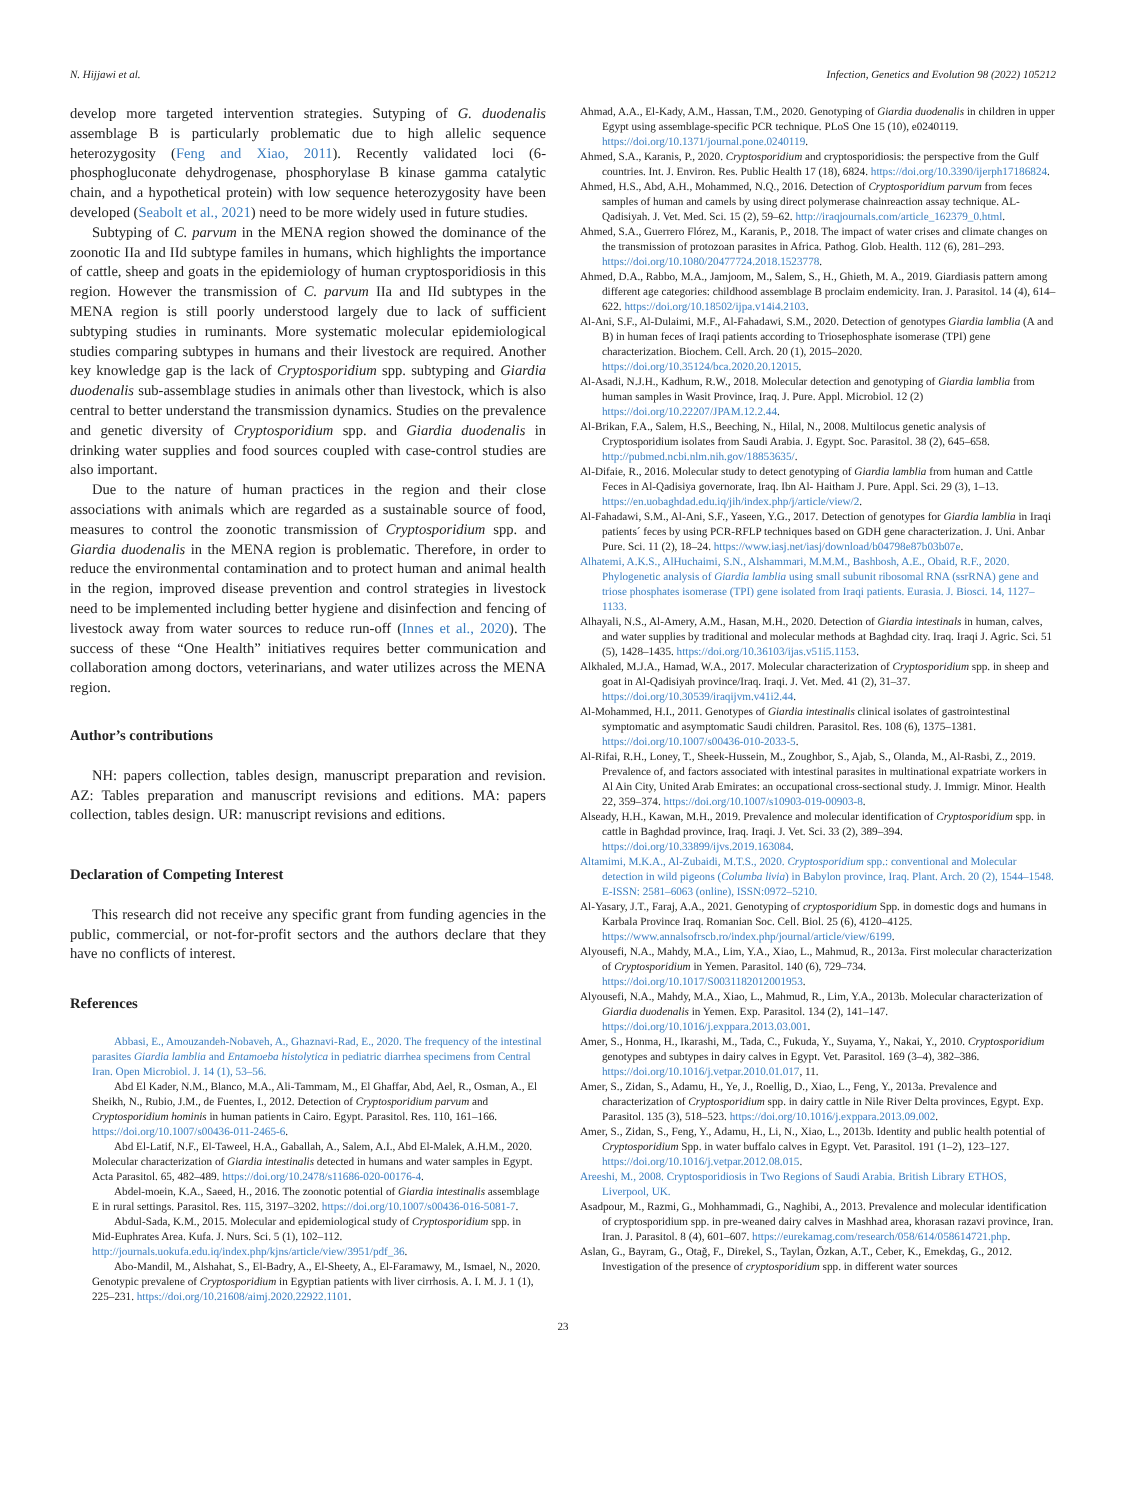N. Hijjawi et al. Infection, Genetics and Evolution 98 (2022) 105212
develop more targeted intervention strategies. Sutyping of G. duodenalis assemblage B is particularly problematic due to high allelic sequence heterozygosity (Feng and Xiao, 2011). Recently validated loci (6-phosphogluconate dehydrogenase, phosphorylase B kinase gamma catalytic chain, and a hypothetical protein) with low sequence heterozygosity have been developed (Seabolt et al., 2021) need to be more widely used in future studies.
Subtyping of C. parvum in the MENA region showed the dominance of the zoonotic IIa and IId subtype familes in humans, which highlights the importance of cattle, sheep and goats in the epidemiology of human cryptosporidiosis in this region. However the transmission of C. parvum IIa and IId subtypes in the MENA region is still poorly understood largely due to lack of sufficient subtyping studies in ruminants. More systematic molecular epidemiological studies comparing subtypes in humans and their livestock are required. Another key knowledge gap is the lack of Cryptosporidium spp. subtyping and Giardia duodenalis sub-assemblage studies in animals other than livestock, which is also central to better understand the transmission dynamics. Studies on the prevalence and genetic diversity of Cryptosporidium spp. and Giardia duodenalis in drinking water supplies and food sources coupled with case-control studies are also important.
Due to the nature of human practices in the region and their close associations with animals which are regarded as a sustainable source of food, measures to control the zoonotic transmission of Cryptosporidium spp. and Giardia duodenalis in the MENA region is problematic. Therefore, in order to reduce the environmental contamination and to protect human and animal health in the region, improved disease prevention and control strategies in livestock need to be implemented including better hygiene and disinfection and fencing of livestock away from water sources to reduce run-off (Innes et al., 2020). The success of these “One Health” initiatives requires better communication and collaboration among doctors, veterinarians, and water utilizes across the MENA region.
Author’s contributions
NH: papers collection, tables design, manuscript preparation and revision. AZ: Tables preparation and manuscript revisions and editions. MA: papers collection, tables design. UR: manuscript revisions and editions.
Declaration of Competing Interest
This research did not receive any specific grant from funding agencies in the public, commercial, or not-for-profit sectors and the authors declare that they have no conflicts of interest.
References
Abbasi, E., Amouzandeh-Nobaveh, A., Ghaznavi-Rad, E., 2020. The frequency of the intestinal parasites Giardia lamblia and Entamoeba histolytica in pediatric diarrhea specimens from Central Iran. Open Microbiol. J. 14 (1), 53–56.
Abd El Kader, N.M., Blanco, M.A., Ali-Tammam, M., El Ghaffar, Abd, Ael, R., Osman, A., El Sheikh, N., Rubio, J.M., de Fuentes, I., 2012. Detection of Cryptosporidium parvum and Cryptosporidium hominis in human patients in Cairo. Egypt. Parasitol. Res. 110, 161–166. https://doi.org/10.1007/s00436-011-2465-6.
Abd El-Latif, N.F., El-Taweel, H.A., Gaballah, A., Salem, A.I., Abd El-Malek, A.H.M., 2020. Molecular characterization of Giardia intestinalis detected in humans and water samples in Egypt. Acta Parasitol. 65, 482–489. https://doi.org/10.2478/s11686-020-00176-4.
Abdel-moein, K.A., Saeed, H., 2016. The zoonotic potential of Giardia intestinalis assemblage E in rural settings. Parasitol. Res. 115, 3197–3202. https://doi.org/10.1007/s00436-016-5081-7.
Abdul-Sada, K.M., 2015. Molecular and epidemiological study of Cryptosporidium spp. in Mid-Euphrates Area. Kufa. J. Nurs. Sci. 5 (1), 102–112. http://journals.uokufa.edu.iq/index.php/kjns/article/view/3951/pdf_36.
Abo-Mandil, M., Alshahat, S., El-Badry, A., El-Sheety, A., El-Faramawy, M., Ismael, N., 2020. Genotypic prevalene of Cryptosporidium in Egyptian patients with liver cirrhosis. A. I. M. J. 1 (1), 225–231. https://doi.org/10.21608/aimj.2020.22922.1101.
Ahmad, A.A., El-Kady, A.M., Hassan, T.M., 2020. Genotyping of Giardia duodenalis in children in upper Egypt using assemblage-specific PCR technique. PLoS One 15 (10), e0240119. https://doi.org/10.1371/journal.pone.0240119.
Ahmed, S.A., Karanis, P., 2020. Cryptosporidium and cryptosporidiosis: the perspective from the Gulf countries. Int. J. Environ. Res. Public Health 17 (18), 6824. https://doi.org/10.3390/ijerph17186824.
Ahmed, H.S., Abd, A.H., Mohammed, N.Q., 2016. Detection of Cryptosporidium parvum from feces samples of human and camels by using direct polymerase chainreaction assay technique. AL-Qadisiyah. J. Vet. Med. Sci. 15 (2), 59–62. http://iraqjournals.com/article_162379_0.html.
Ahmed, S.A., Guerrero Flórez, M., Karanis, P., 2018. The impact of water crises and climate changes on the transmission of protozoan parasites in Africa. Pathog. Glob. Health. 112 (6), 281–293. https://doi.org/10.1080/20477724.2018.1523778.
Ahmed, D.A., Rabbo, M.A., Jamjoom, M., Salem, S., H., Ghieth, M. A., 2019. Giardiasis pattern among different age categories: childhood assemblage B proclaim endemicity. Iran. J. Parasitol. 14 (4), 614–622. https://doi.org/10.18502/ijpa.v14i4.2103.
Al-Ani, S.F., Al-Dulaimi, M.F., Al-Fahadawi, S.M., 2020. Detection of genotypes Giardia lamblia (A and B) in human feces of Iraqi patients according to Triosephosphate isomerase (TPI) gene characterization. Biochem. Cell. Arch. 20 (1), 2015–2020. https://doi.org/10.35124/bca.2020.20.12015.
Al-Asadi, N.J.H., Kadhum, R.W., 2018. Molecular detection and genotyping of Giardia lamblia from human samples in Wasit Province, Iraq. J. Pure. Appl. Microbiol. 12 (2) https://doi.org/10.22207/JPAM.12.2.44.
Al-Brikan, F.A., Salem, H.S., Beeching, N., Hilal, N., 2008. Multilocus genetic analysis of Cryptosporidium isolates from Saudi Arabia. J. Egypt. Soc. Parasitol. 38 (2), 645–658. http://pubmed.ncbi.nlm.nih.gov/18853635/.
Al-Difaie, R., 2016. Molecular study to detect genotyping of Giardia lamblia from human and Cattle Feces in Al-Qadisiya governorate, Iraq. Ibn Al- Haitham J. Pure. Appl. Sci. 29 (3), 1–13. https://en.uobaghdad.edu.iq/jih/index.php/j/article/view/2.
Al-Fahadawi, S.M., Al-Ani, S.F., Yaseen, Y.G., 2017. Detection of genotypes for Giardia lamblia in Iraqi patients´ feces by using PCR-RFLP techniques based on GDH gene characterization. J. Uni. Anbar Pure. Sci. 11 (2), 18–24. https://www.iasj.net/iasj/download/b04798e87b03b07e.
Alhatemi, A.K.S., AlHuchaimi, S.N., Alshammari, M.M.M., Bashbosh, A.E., Obaid, R.F., 2020. Phylogenetic analysis of Giardia lamblia using small subunit ribosomal RNA (ssrRNA) gene and triose phosphates isomerase (TPI) gene isolated from Iraqi patients. Eurasia. J. Biosci. 14, 1127–1133.
Alhayali, N.S., Al-Amery, A.M., Hasan, M.H., 2020. Detection of Giardia intestinals in human, calves, and water supplies by traditional and molecular methods at Baghdad city. Iraq. Iraqi J. Agric. Sci. 51 (5), 1428–1435. https://doi.org/10.36103/ijas.v51i5.1153.
Alkhaled, M.J.A., Hamad, W.A., 2017. Molecular characterization of Cryptosporidium spp. in sheep and goat in Al-Qadisiyah province/Iraq. Iraqi. J. Vet. Med. 41 (2), 31–37. https://doi.org/10.30539/iraqijvm.v41i2.44.
Al-Mohammed, H.I., 2011. Genotypes of Giardia intestinalis clinical isolates of gastrointestinal symptomatic and asymptomatic Saudi children. Parasitol. Res. 108 (6), 1375–1381. https://doi.org/10.1007/s00436-010-2033-5.
Al-Rifai, R.H., Loney, T., Sheek-Hussein, M., Zoughbor, S., Ajab, S., Olanda, M., Al-Rasbi, Z., 2019. Prevalence of, and factors associated with intestinal parasites in multinational expatriate workers in Al Ain City, United Arab Emirates: an occupational cross-sectional study. J. Immigr. Minor. Health 22, 359–374. https://doi.org/10.1007/s10903-019-00903-8.
Alseady, H.H., Kawan, M.H., 2019. Prevalence and molecular identification of Cryptosporidium spp. in cattle in Baghdad province, Iraq. Iraqi. J. Vet. Sci. 33 (2), 389–394. https://doi.org/10.33899/ijvs.2019.163084.
Altamimi, M.K.A., Al-Zubaidi, M.T.S., 2020. Cryptosporidium spp.: conventional and Molecular detection in wild pigeons (Columba livia) in Babylon province, Iraq. Plant. Arch. 20 (2), 1544–1548. E-ISSN: 2581–6063 (online), ISSN:0972–5210.
Al-Yasary, J.T., Faraj, A.A., 2021. Genotyping of cryptosporidium Spp. in domestic dogs and humans in Karbala Province Iraq. Romanian Soc. Cell. Biol. 25 (6), 4120–4125. https://www.annalsofrscb.ro/index.php/journal/article/view/6199.
Alyousefi, N.A., Mahdy, M.A., Lim, Y.A., Xiao, L., Mahmud, R., 2013a. First molecular characterization of Cryptosporidium in Yemen. Parasitol. 140 (6), 729–734. https://doi.org/10.1017/S0031182012001953.
Alyousefi, N.A., Mahdy, M.A., Xiao, L., Mahmud, R., Lim, Y.A., 2013b. Molecular characterization of Giardia duodenalis in Yemen. Exp. Parasitol. 134 (2), 141–147. https://doi.org/10.1016/j.exppara.2013.03.001.
Amer, S., Honma, H., Ikarashi, M., Tada, C., Fukuda, Y., Suyama, Y., Nakai, Y., 2010. Cryptosporidium genotypes and subtypes in dairy calves in Egypt. Vet. Parasitol. 169 (3–4), 382–386. https://doi.org/10.1016/j.vetpar.2010.01.017, 11.
Amer, S., Zidan, S., Adamu, H., Ye, J., Roellig, D., Xiao, L., Feng, Y., 2013a. Prevalence and characterization of Cryptosporidium spp. in dairy cattle in Nile River Delta provinces, Egypt. Exp. Parasitol. 135 (3), 518–523. https://doi.org/10.1016/j.exppara.2013.09.002.
Amer, S., Zidan, S., Feng, Y., Adamu, H., Li, N., Xiao, L., 2013b. Identity and public health potential of Cryptosporidium Spp. in water buffalo calves in Egypt. Vet. Parasitol. 191 (1–2), 123–127. https://doi.org/10.1016/j.vetpar.2012.08.015.
Areeshi, M., 2008. Cryptosporidiosis in Two Regions of Saudi Arabia. British Library ETHOS, Liverpool, UK.
Asadpour, M., Razmi, G., Mohhammadi, G., Naghibi, A., 2013. Prevalence and molecular identification of cryptosporidium spp. in pre-weaned dairy calves in Mashhad area, khorasan razavi province, Iran. Iran. J. Parasitol. 8 (4), 601–607. https://eurekamag.com/research/058/614/058614721.php.
Aslan, G., Bayram, G., Otağ, F., Direkel, S., Taylan, Özkan, A.T., Ceber, K., Emekdaş, G., 2012. Investigation of the presence of cryptosporidium spp. in different water sources
23